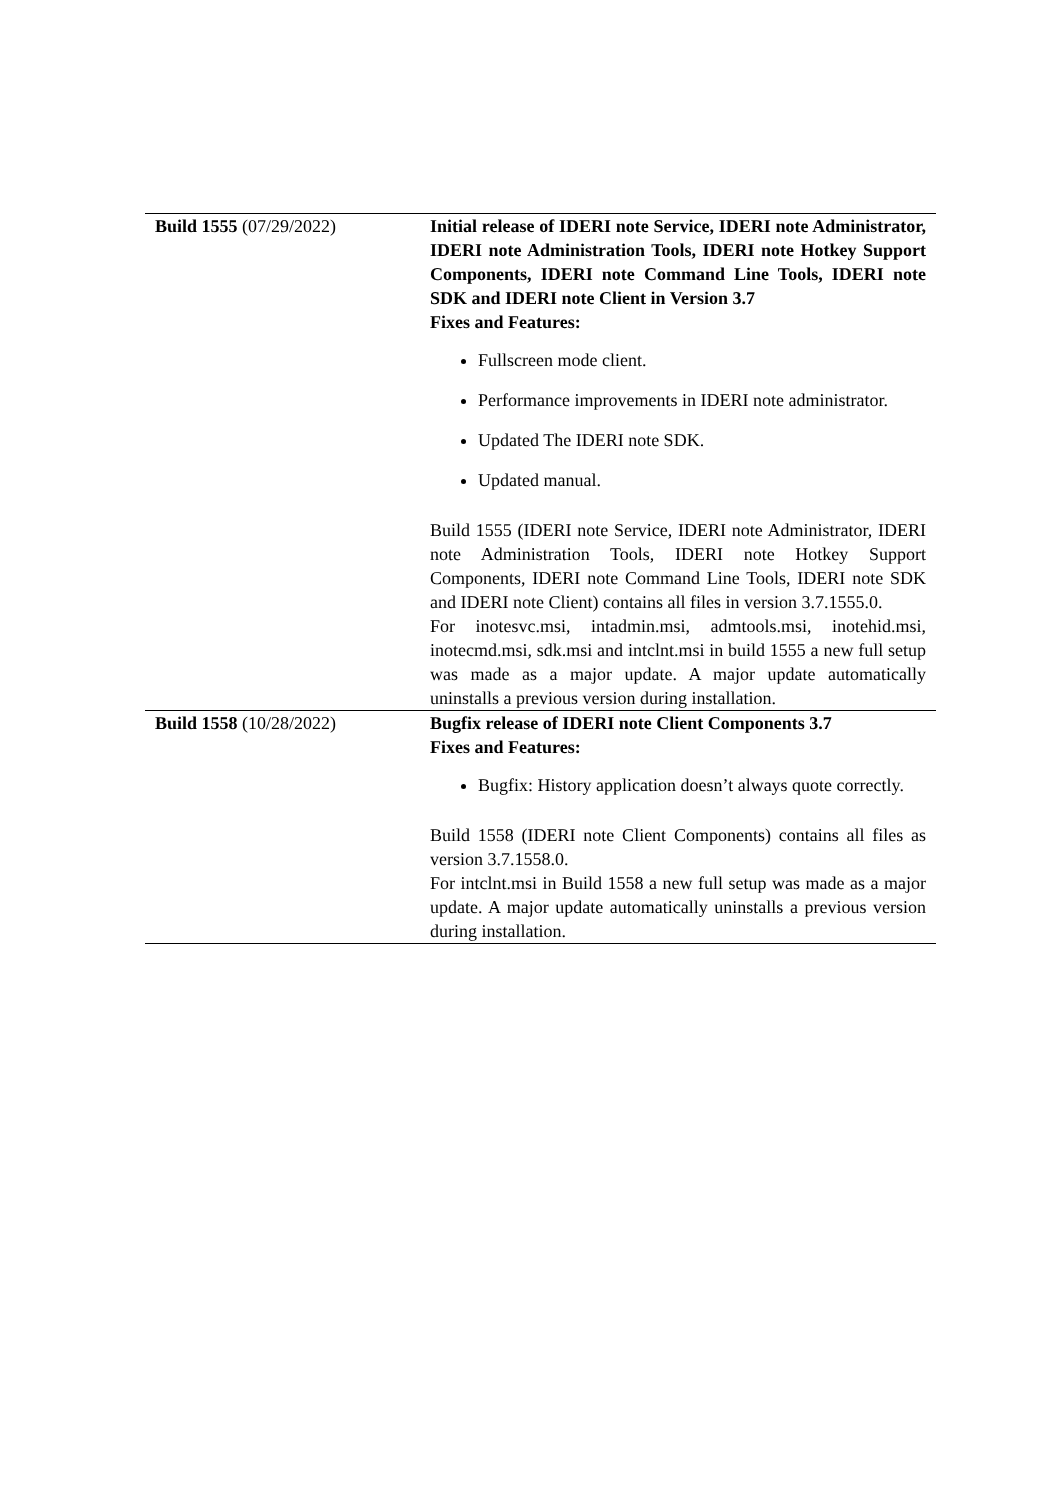| Build 1555 (07/29/2022) | Initial release of IDERI note Service, IDERI note Administrator, IDERI note Administration Tools, IDERI note Hotkey Support Components, IDERI note Command Line Tools, IDERI note SDK and IDERI note Client in Version 3.7 Fixes and Features: Fullscreen mode client. Performance improvements in IDERI note administrator. Updated The IDERI note SDK. Updated manual. Build 1555 (IDERI note Service, IDERI note Administrator, IDERI note Administration Tools, IDERI note Hotkey Support Components, IDERI note Command Line Tools, IDERI note SDK and IDERI note Client) contains all files in version 3.7.1555.0. For inotesvc.msi, intadmin.msi, admtools.msi, inotehid.msi, inotecmd.msi, sdk.msi and intclnt.msi in build 1555 a new full setup was made as a major update. A major update automatically uninstalls a previous version during installation. |
| Build 1558 (10/28/2022) | Bugfix release of IDERI note Client Components 3.7 Fixes and Features: Bugfix: History application doesn’t always quote correctly. Build 1558 (IDERI note Client Components) contains all files as version 3.7.1558.0. For intclnt.msi in Build 1558 a new full setup was made as a major update. A major update automatically uninstalls a previous version during installation. |